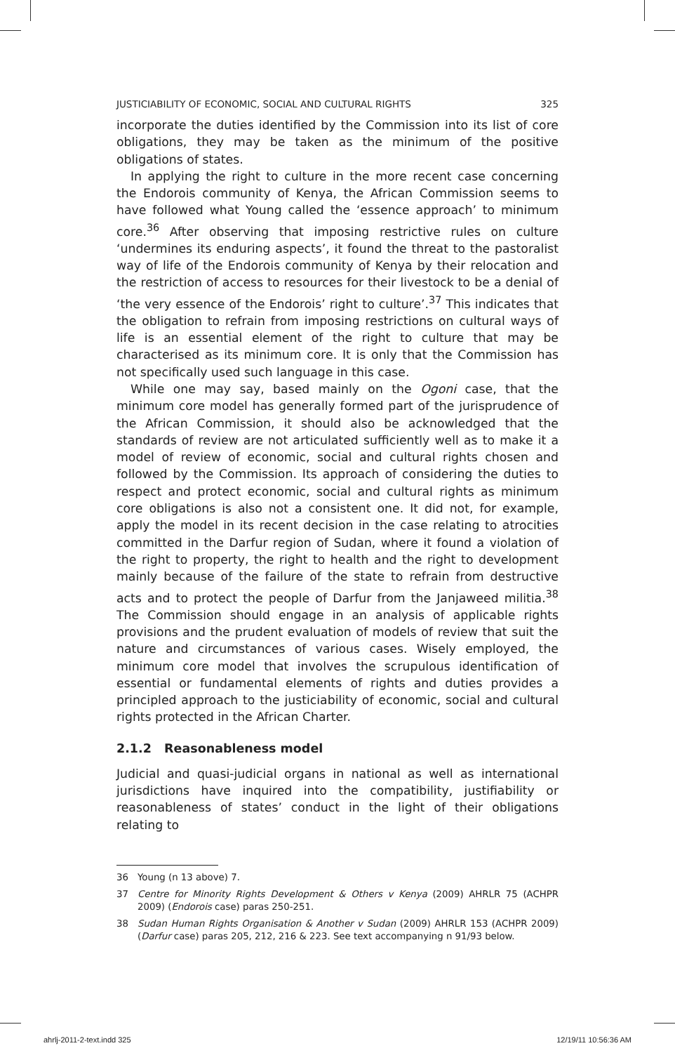JUSTICIABILITY OF ECONOMIC, SOCIAL AND CULTURAL RIGHTS 325
incorporate the duties identified by the Commission into its list of core obligations, they may be taken as the minimum of the positive obligations of states.
In applying the right to culture in the more recent case concerning the Endorois community of Kenya, the African Commission seems to have followed what Young called the ‘essence approach’ to minimum core.<sup>36</sup> After observing that imposing restrictive rules on culture ‘undermines its enduring aspects’, it found the threat to the pastoralist way of life of the Endorois community of Kenya by their relocation and the restriction of access to resources for their livestock to be a denial of ‘the very essence of the Endorois’ right to culture’.<sup>37</sup> This indicates that the obligation to refrain from imposing restrictions on cultural ways of life is an essential element of the right to culture that may be characterised as its minimum core. It is only that the Commission has not specifically used such language in this case.
While one may say, based mainly on the Ogoni case, that the minimum core model has generally formed part of the jurisprudence of the African Commission, it should also be acknowledged that the standards of review are not articulated sufficiently well as to make it a model of review of economic, social and cultural rights chosen and followed by the Commission. Its approach of considering the duties to respect and protect economic, social and cultural rights as minimum core obligations is also not a consistent one. It did not, for example, apply the model in its recent decision in the case relating to atrocities committed in the Darfur region of Sudan, where it found a violation of the right to property, the right to health and the right to development mainly because of the failure of the state to refrain from destructive acts and to protect the people of Darfur from the Janjaweed militia.<sup>38</sup> The Commission should engage in an analysis of applicable rights provisions and the prudent evaluation of models of review that suit the nature and circumstances of various cases. Wisely employed, the minimum core model that involves the scrupulous identification of essential or fundamental elements of rights and duties provides a principled approach to the justiciability of economic, social and cultural rights protected in the African Charter.
2.1.2 Reasonableness model
Judicial and quasi-judicial organs in national as well as international jurisdictions have inquired into the compatibility, justifiability or reasonableness of states’ conduct in the light of their obligations relating to
36 Young (n 13 above) 7.
37 Centre for Minority Rights Development & Others v Kenya (2009) AHRLR 75 (ACHPR 2009) (Endorois case) paras 250-251.
38 Sudan Human Rights Organisation & Another v Sudan (2009) AHRLR 153 (ACHPR 2009) (Darfur case) paras 205, 212, 216 & 223. See text accompanying n 91/93 below.
ahrlj-2011-2-text.indd 325 12/19/11 10:56:36 AM